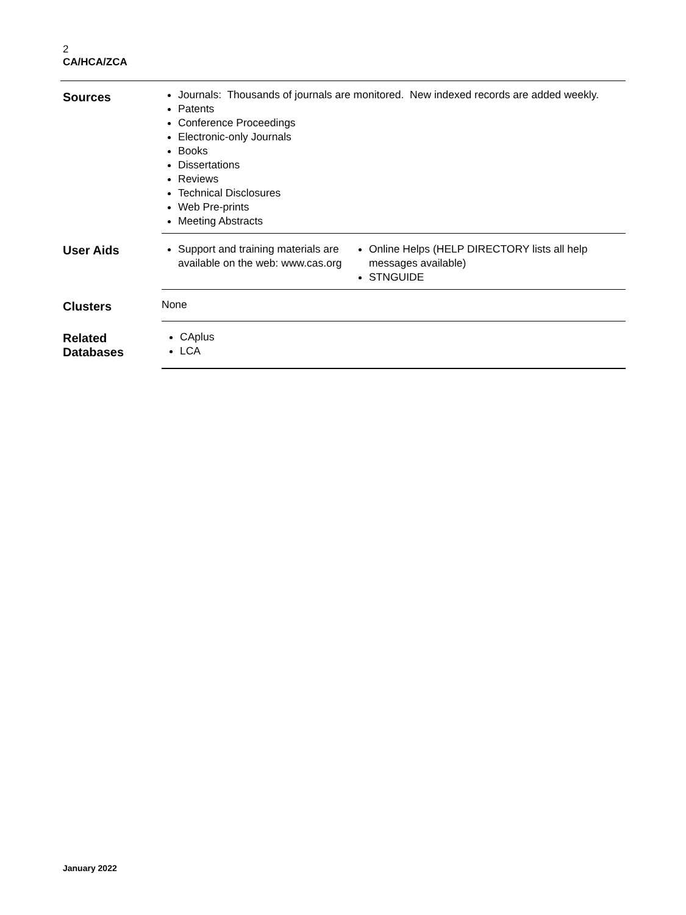2
CA/HCA/ZCA
| Sources | Journals: Thousands of journals are monitored. New indexed records are added weekly. Patents Conference Proceedings Electronic-only Journals Books Dissertations Reviews Technical Disclosures Web Pre-prints Meeting Abstracts |
| User Aids | Support and training materials are available on the web: www.cas.org Online Helps (HELP DIRECTORY lists all help messages available) STNGUIDE |
| Clusters | None |
| Related Databases | CAplus LCA |
January 2022